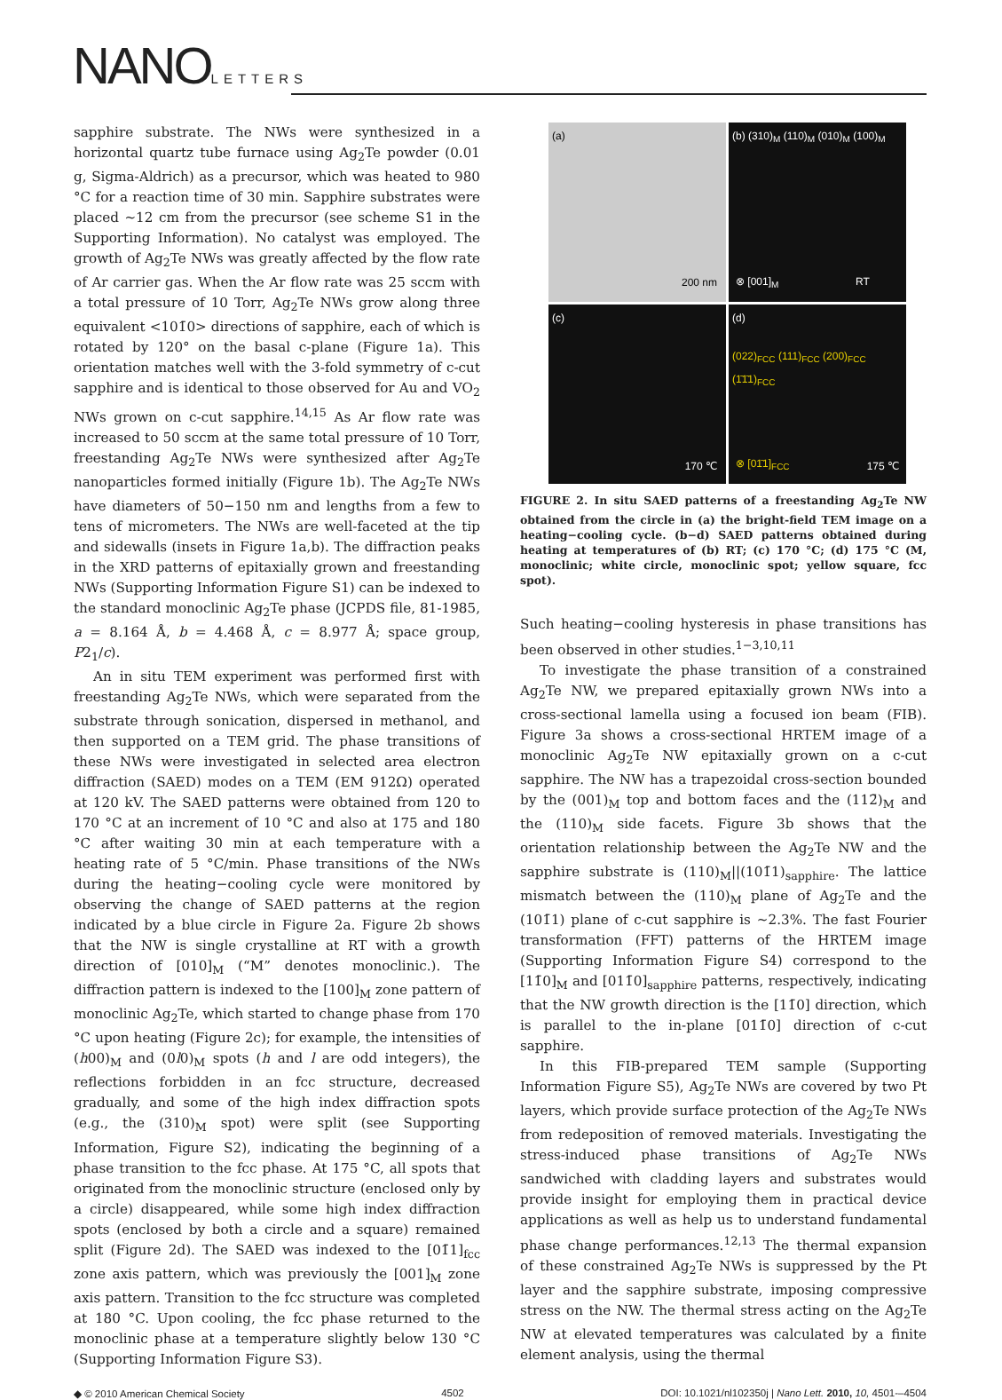NANOLETTERS
sapphire substrate. The NWs were synthesized in a horizontal quartz tube furnace using Ag<sub>2</sub>Te powder (0.01 g, Sigma-Aldrich) as a precursor, which was heated to 980 °C for a reaction time of 30 min. Sapphire substrates were placed ∼12 cm from the precursor (see scheme S1 in the Supporting Information). No catalyst was employed. The growth of Ag<sub>2</sub>Te NWs was greatly affected by the flow rate of Ar carrier gas. When the Ar flow rate was 25 sccm with a total pressure of 10 Torr, Ag<sub>2</sub>Te NWs grow along three equivalent <101̄0> directions of sapphire, each of which is rotated by 120° on the basal c-plane (Figure 1a). This orientation matches well with the 3-fold symmetry of c-cut sapphire and is identical to those observed for Au and VO<sub>2</sub> NWs grown on c-cut sapphire.<sup>14,15</sup> As Ar flow rate was increased to 50 sccm at the same total pressure of 10 Torr, freestanding Ag<sub>2</sub>Te NWs were synthesized after Ag<sub>2</sub>Te nanoparticles formed initially (Figure 1b). The Ag<sub>2</sub>Te NWs have diameters of 50−150 nm and lengths from a few to tens of micrometers. The NWs are well-faceted at the tip and sidewalls (insets in Figure 1a,b). The diffraction peaks in the XRD patterns of epitaxially grown and freestanding NWs (Supporting Information Figure S1) can be indexed to the standard monoclinic Ag<sub>2</sub>Te phase (JCPDS file, 81-1985, a = 8.164 Å, b = 4.468 Å, c = 8.977 Å; space group, P2<sub>1</sub>/c).
An in situ TEM experiment was performed first with freestanding Ag<sub>2</sub>Te NWs, which were separated from the substrate through sonication, dispersed in methanol, and then supported on a TEM grid. The phase transitions of these NWs were investigated in selected area electron diffraction (SAED) modes on a TEM (EM 912Ω) operated at 120 kV. The SAED patterns were obtained from 120 to 170 °C at an increment of 10 °C and also at 175 and 180 °C after waiting 30 min at each temperature with a heating rate of 5 °C/min. Phase transitions of the NWs during the heating−cooling cycle were monitored by observing the change of SAED patterns at the region indicated by a blue circle in Figure 2a. Figure 2b shows that the NW is single crystalline at RT with a growth direction of [010]<sub>M</sub> (“M” denotes monoclinic.). The diffraction pattern is indexed to the [100]<sub>M</sub> zone pattern of monoclinic Ag<sub>2</sub>Te, which started to change phase from 170 °C upon heating (Figure 2c); for example, the intensities of (h00)<sub>M</sub> and (0l0)<sub>M</sub> spots (h and l are odd integers), the reflections forbidden in an fcc structure, decreased gradually, and some of the high index diffraction spots (e.g., the (310)<sub>M</sub> spot) were split (see Supporting Information, Figure S2), indicating the beginning of a phase transition to the fcc phase. At 175 °C, all spots that originated from the monoclinic structure (enclosed only by a circle) disappeared, while some high index diffraction spots (enclosed by both a circle and a square) remained split (Figure 2d). The SAED was indexed to the [01̄1]<sub>fcc</sub> zone axis pattern, which was previously the [001]<sub>M</sub> zone axis pattern. Transition to the fcc structure was completed at 180 °C. Upon cooling, the fcc phase returned to the monoclinic phase at a temperature slightly below 130 °C (Supporting Information Figure S3).
(a)
200 nm
(b) (310)<sub>M</sub> (110)<sub>M</sub> (010)<sub>M</sub> (100)<sub>M</sub>
⊗ [001]<sub>M</sub> RT
(c)
170 ℃
(d)
(022)<sub>FCC</sub> (111)<sub>FCC</sub> (200)<sub>FCC</sub>
(1̄1̄1)<sub>FCC</sub>
⊗ [01̄1]<sub>FCC</sub> 175 ℃
FIGURE 2. In situ SAED patterns of a freestanding Ag<sub>2</sub>Te NW obtained from the circle in (a) the bright-field TEM image on a heating−cooling cycle. (b−d) SAED patterns obtained during heating at temperatures of (b) RT; (c) 170 °C; (d) 175 °C (M, monoclinic; white circle, monoclinic spot; yellow square, fcc spot).
Such heating−cooling hysteresis in phase transitions has been observed in other studies.<sup>1−3,10,11</sup>
To investigate the phase transition of a constrained Ag<sub>2</sub>Te NW, we prepared epitaxially grown NWs into a cross-sectional lamella using a focused ion beam (FIB). Figure 3a shows a cross-sectional HRTEM image of a monoclinic Ag<sub>2</sub>Te NW epitaxially grown on a c-cut sapphire. The NW has a trapezoidal cross-section bounded by the (001)<sub>M</sub> top and bottom faces and the (112̄)<sub>M</sub> and the (110)<sub>M</sub> side facets. Figure 3b shows that the orientation relationship between the Ag<sub>2</sub>Te NW and the sapphire substrate is (110)<sub>M</sub>||(101̄1)<sub>sapphire</sub>. The lattice mismatch between the (110)<sub>M</sub> plane of Ag<sub>2</sub>Te and the (101̄1) plane of c-cut sapphire is ∼2.3%. The fast Fourier transformation (FFT) patterns of the HRTEM image (Supporting Information Figure S4) correspond to the [11̄0]<sub>M</sub> and [011̄0]<sub>sapphire</sub> patterns, respectively, indicating that the NW growth direction is the [11̄0] direction, which is parallel to the in-plane [011̄0] direction of c-cut sapphire.
In this FIB-prepared TEM sample (Supporting Information Figure S5), Ag<sub>2</sub>Te NWs are covered by two Pt layers, which provide surface protection of the Ag<sub>2</sub>Te NWs from redeposition of removed materials. Investigating the stress-induced phase transitions of Ag<sub>2</sub>Te NWs sandwiched with cladding layers and substrates would provide insight for employing them in practical device applications as well as help us to understand fundamental phase change performances.<sup>12,13</sup> The thermal expansion of these constrained Ag<sub>2</sub>Te NWs is suppressed by the Pt layer and the sapphire substrate, imposing compressive stress on the NW. The thermal stress acting on the Ag<sub>2</sub>Te NW at elevated temperatures was calculated by a finite element analysis, using the thermal
◆ © 2010 American Chemical Society 4502 DOI: 10.1021/nl102350j | Nano Lett. 2010, 10, 4501-–4504